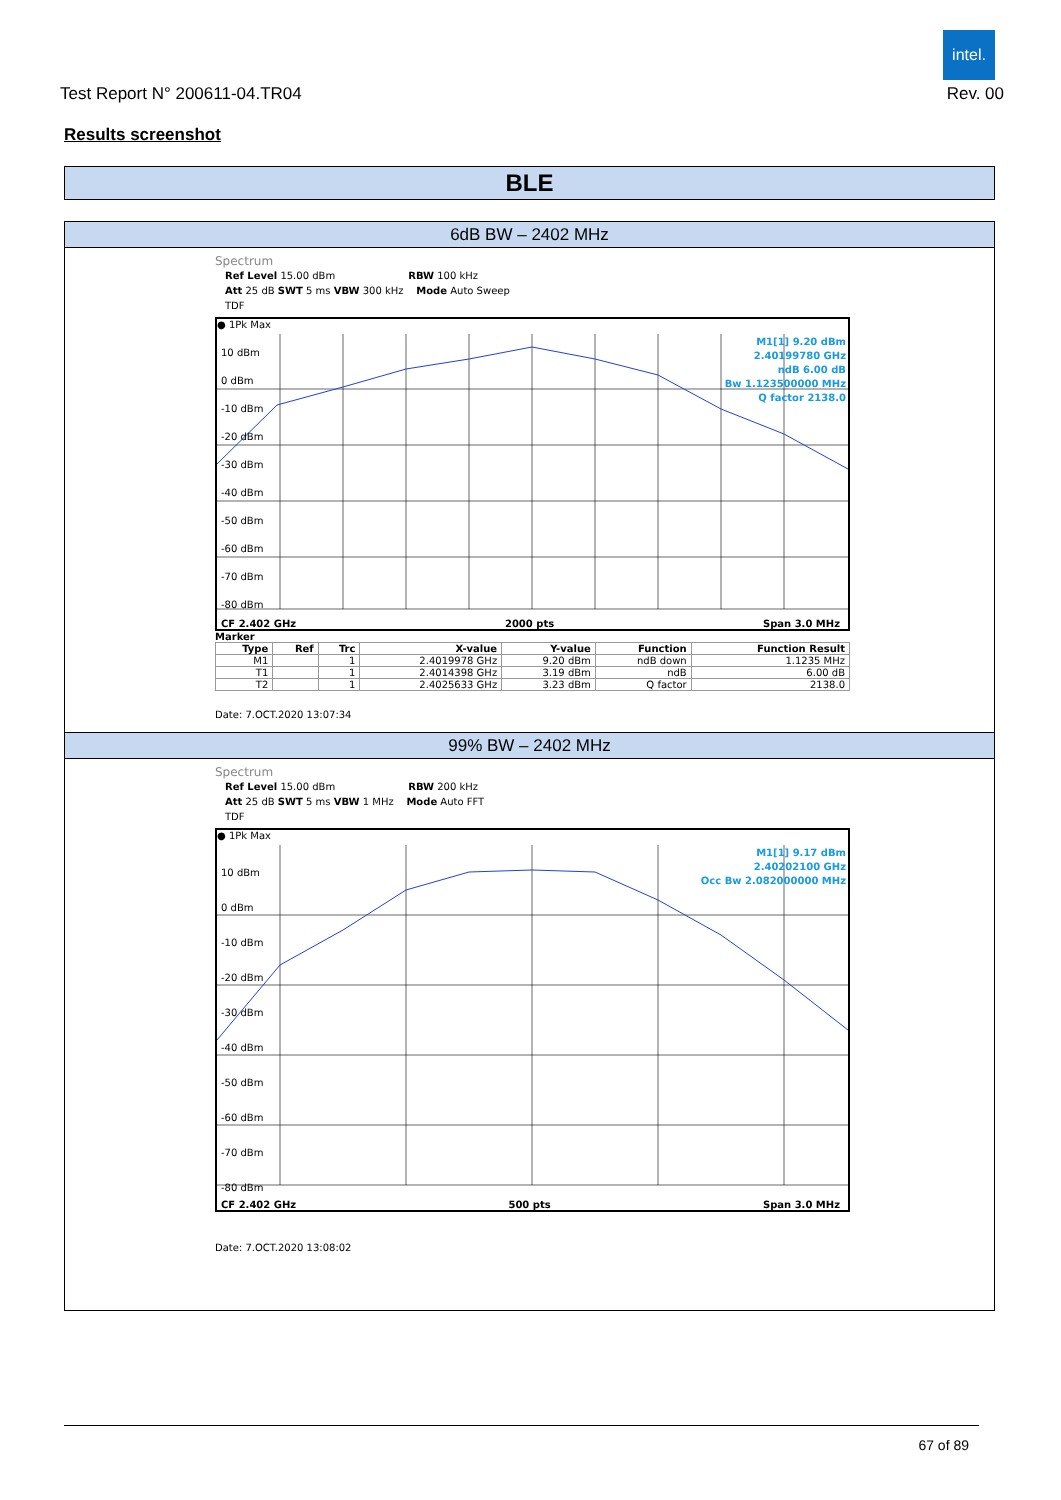intel.
Test Report N° 200611-04.TR04 Rev. 00
Results screenshot
BLE
6dB BW – 2402 MHz
Spectrum
Ref Level 15.00 dBm RBW 100 kHz
Att 25 dB SWT 5 ms VBW 300 kHz Mode Auto Sweep
TDF
● 1Pk Max
M1[1] 9.20 dBm
2.40199780 GHz
ndB 6.00 dB
Bw 1.123500000 MHz
Q factor 2138.0
10 dBm
0 dBm
-10 dBm
-20 dBm
-30 dBm
-40 dBm
-50 dBm
-60 dBm
-70 dBm
-80 dBm
CF 2.402 GHz 2000 pts Span 3.0 MHz
Marker
| Type | Ref | Trc | X-value | Y-value | Function | Function Result |
| --- | --- | --- | --- | --- | --- | --- |
| M1 | | 1 | 2.4019978 GHz | 9.20 dBm | ndB down | 1.1235 MHz |
| T1 | | 1 | 2.4014398 GHz | 3.19 dBm | ndB | 6.00 dB |
| T2 | | 1 | 2.4025633 GHz | 3.23 dBm | Q factor | 2138.0 |
Date: 7.OCT.2020 13:07:34
99% BW – 2402 MHz
Spectrum
Ref Level 15.00 dBm RBW 200 kHz
Att 25 dB SWT 5 ms VBW 1 MHz Mode Auto FFT
TDF
● 1Pk Max
M1[1] 9.17 dBm
2.40202100 GHz
Occ Bw 2.082000000 MHz
10 dBm
0 dBm
-10 dBm
-20 dBm
-30 dBm
-40 dBm
-50 dBm
-60 dBm
-70 dBm
-80 dBm
CF 2.402 GHz 500 pts Span 3.0 MHz
Date: 7.OCT.2020 13:08:02
67 of 89